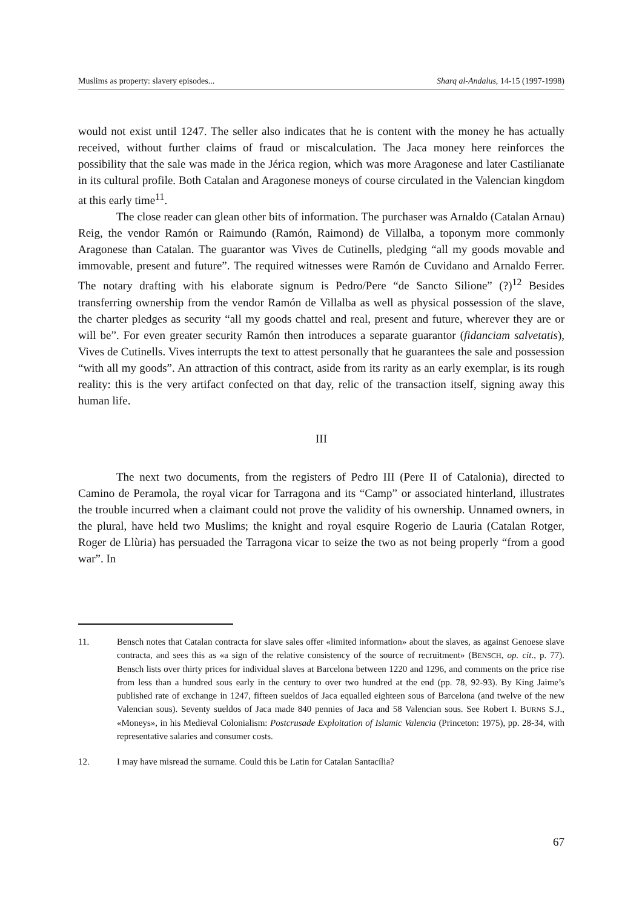Muslims as property: slavery episodes... Sharq al-Andalus, 14-15 (1997-1998)
would not exist until 1247. The seller also indicates that he is content with the money he has actually received, without further claims of fraud or miscalculation. The Jaca money here reinforces the possibility that the sale was made in the Jérica region, which was more Aragonese and later Castilianate in its cultural profile. Both Catalan and Aragonese moneys of course circulated in the Valencian kingdom at this early time<sup>11</sup>.
The close reader can glean other bits of information. The purchaser was Arnaldo (Catalan Arnau) Reig, the vendor Ramón or Raimundo (Ramón, Raimond) de Villalba, a toponym more commonly Aragonese than Catalan. The guarantor was Vives de Cutinells, pledging “all my goods movable and immovable, present and future”. The required witnesses were Ramón de Cuvidano and Arnaldo Ferrer. The notary drafting with his elaborate signum is Pedro/Pere “de Sancto Silione” (?)<sup>12</sup> Besides transferring ownership from the vendor Ramón de Villalba as well as physical possession of the slave, the charter pledges as security “all my goods chattel and real, present and future, wherever they are or will be”. For even greater security Ramón then introduces a separate guarantor (fidanciam salvetatis), Vives de Cutinells. Vives interrupts the text to attest personally that he guarantees the sale and possession “with all my goods”. An attraction of this contract, aside from its rarity as an early exemplar, is its rough reality: this is the very artifact confected on that day, relic of the transaction itself, signing away this human life.
III
The next two documents, from the registers of Pedro III (Pere II of Catalonia), directed to Camino de Peramola, the royal vicar for Tarragona and its “Camp” or associated hinterland, illustrates the trouble incurred when a claimant could not prove the validity of his ownership. Unnamed owners, in the plural, have held two Muslims; the knight and royal esquire Rogerio de Lauria (Catalan Rotger, Roger de Llùria) has persuaded the Tarragona vicar to seize the two as not being properly “from a good war”. In
11. Bensch notes that Catalan contracta for slave sales offer «limited information» about the slaves, as against Genoese slave contracta, and sees this as «a sign of the relative consistency of the source of recruitment» (BENSCH, op. cit., p. 77). Bensch lists over thirty prices for individual slaves at Barcelona between 1220 and 1296, and comments on the price rise from less than a hundred sous early in the century to over two hundred at the end (pp. 78, 92-93). By King Jaime’s published rate of exchange in 1247, fifteen sueldos of Jaca equalled eighteen sous of Barcelona (and twelve of the new Valencian sous). Seventy sueldos of Jaca made 840 pennies of Jaca and 58 Valencian sous. See Robert I. BURNS S.J., «Moneys», in his Medieval Colonialism: Postcrusade Exploitation of Islamic Valencia (Princeton: 1975), pp. 28-34, with representative salaries and consumer costs.
12. I may have misread the surname. Could this be Latin for Catalan Santacília?
67